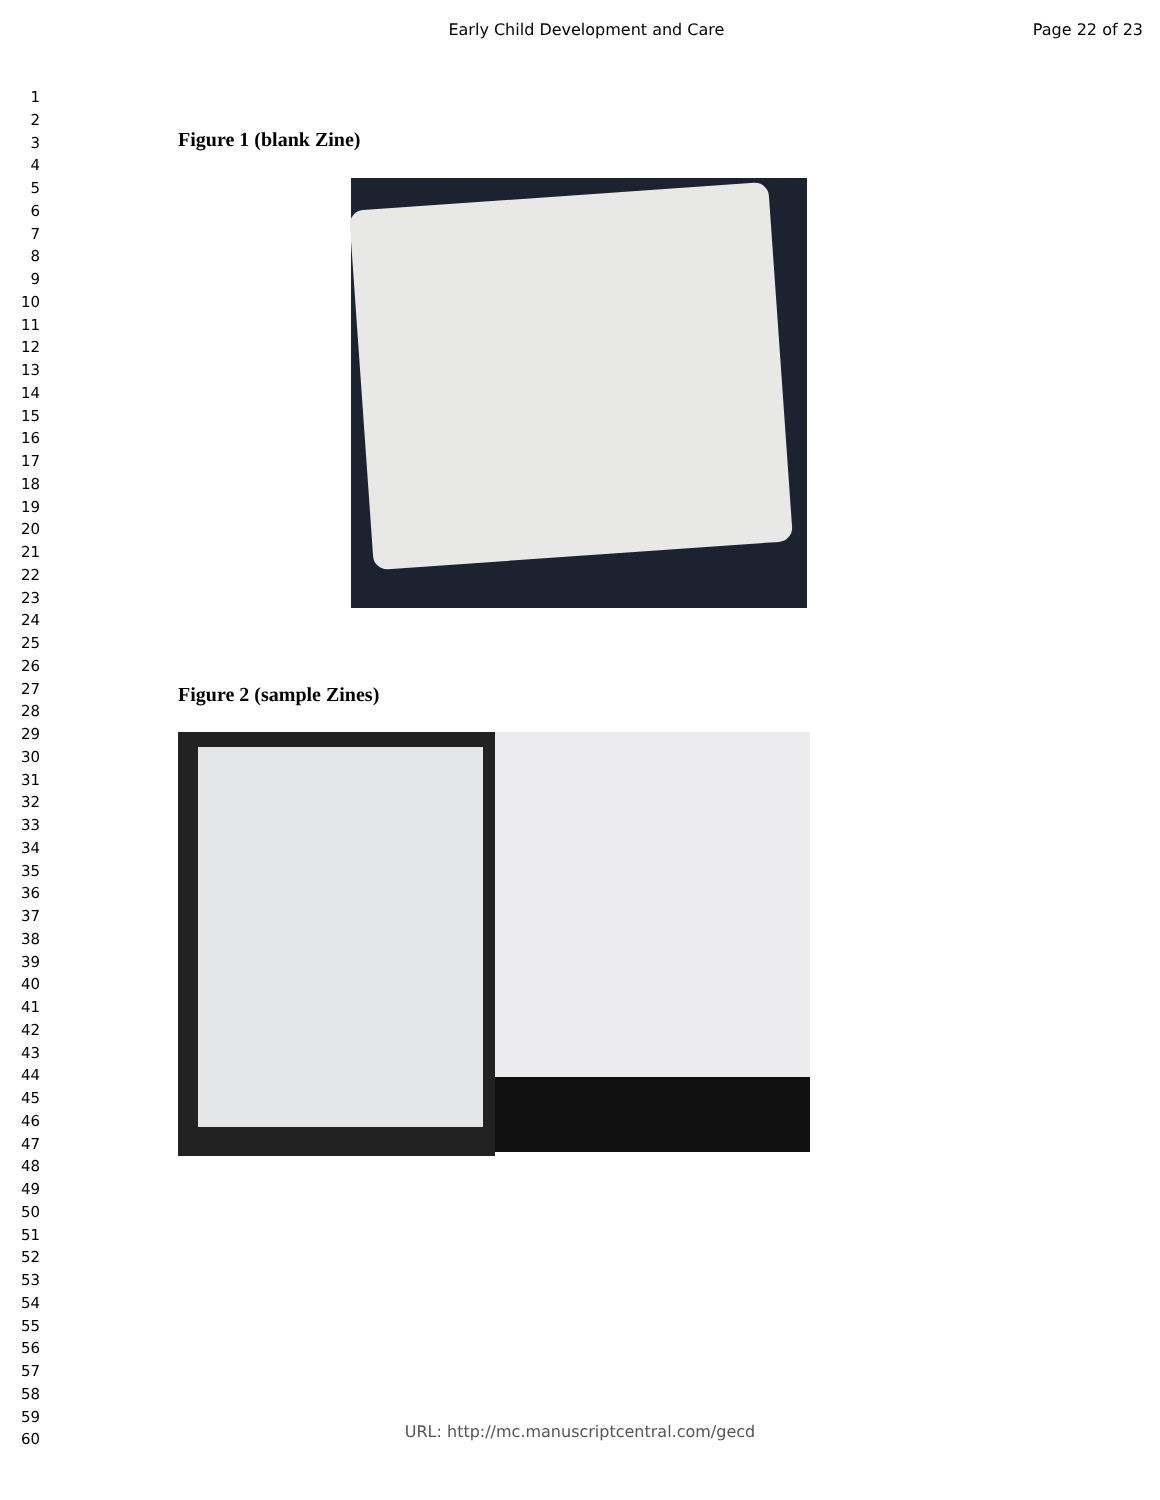Early Child Development and Care
Page 22 of 23
1
2
3
4
5
6
7
8
9
10
11
12
13
14
15
16
17
18
19
20
21
22
23
24
25
26
27
28
29
30
31
32
33
34
35
36
37
38
39
40
41
42
43
44
45
46
47
48
49
50
51
52
53
54
55
56
57
58
59
60
Figure 1 (blank Zine)
Figure 2 (sample Zines)
URL: http://mc.manuscriptcentral.com/gecd